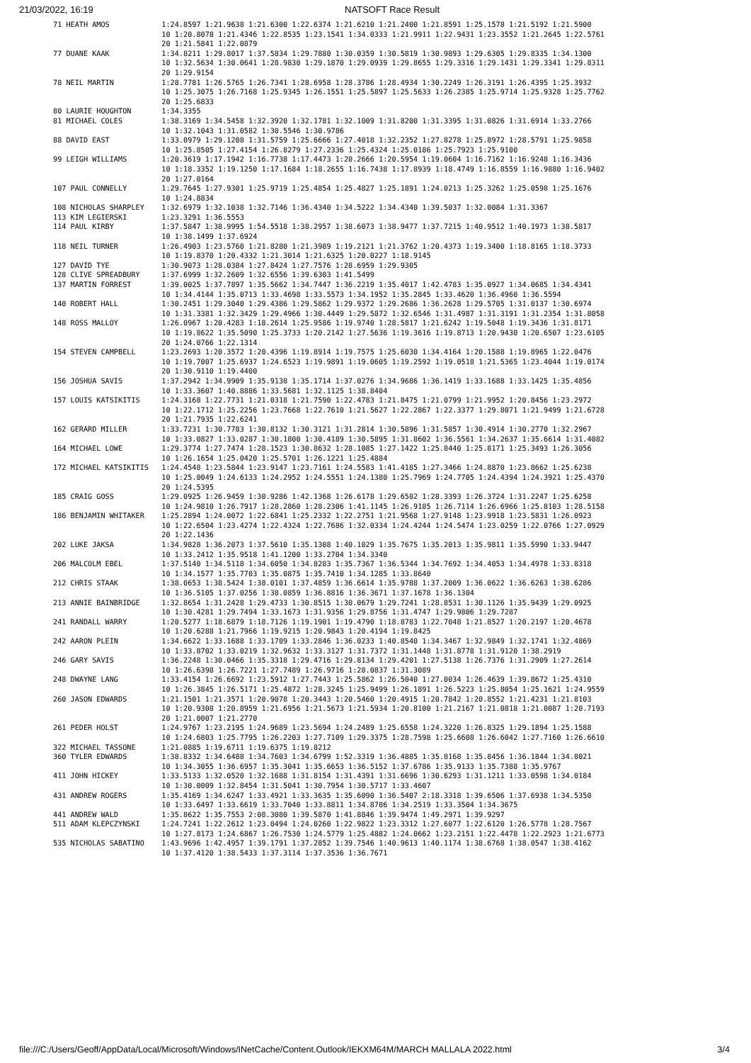21/03/2022, 16:19 NATSOFT Race Result
71 HEATH AMOS            1:24.8597 1:21.9638 1:21.6300 1:22.6374 1:21.6210 1:21.2400 1:21.8591 1:25.1578 1:21.5192 1:21.5900
                         10 1:20.8078 1:21.4346 1:22.8535 1:23.1541 1:34.0333 1:21.9911 1:22.9431 1:23.3552 1:21.2645 1:22.5761
                         20 1:21.5841 1:22.0879
77 DUANE KAAK            1:34.8211 1:29.8017 1:37.5834 1:29.7880 1:30.0359 1:30.5819 1:30.9893 1:29.6305 1:29.8335 1:34.1300
                         10 1:32.5634 1:30.0641 1:28.9830 1:29.1870 1:29.0939 1:29.8655 1:29.3316 1:29.1431 1:29.3341 1:29.8311
                         20 1:29.9154
78 NEIL MARTIN           1:28.7781 1:26.5765 1:26.7341 1:28.6958 1:28.3786 1:28.4934 1:30.2249 1:26.3191 1:26.4395 1:25.3932
                         10 1:25.3075 1:26.7168 1:25.9345 1:26.1551 1:25.5897 1:25.5633 1:26.2385 1:25.9714 1:25.9328 1:25.7762
                         20 1:25.6833
80 LAURIE HOUGHTON       1:34.3355
81 MICHAEL COLES         1:38.3169 1:34.5458 1:32.3920 1:32.1781 1:32.1009 1:31.8200 1:31.3395 1:31.0826 1:31.6914 1:33.2766
                         10 1:32.1043 1:31.0582 1:30.5546 1:30.9786
88 DAVID EAST            1:33.0979 1:29.1208 1:31.5759 1:25.6666 1:27.4018 1:32.2352 1:27.8278 1:25.8972 1:28.5791 1:25.9858
                         10 1:25.8505 1:27.4154 1:26.8279 1:27.2336 1:25.4324 1:25.0186 1:25.7923 1:25.9100
99 LEIGH WILLIAMS        1:20.3619 1:17.1942 1:16.7738 1:17.4473 1:20.2666 1:20.5954 1:19.0604 1:16.7162 1:16.9248 1:16.3436
                         10 1:18.3352 1:19.1250 1:17.1684 1:18.2655 1:16.7438 1:17.8939 1:18.4749 1:16.8559 1:16.9880 1:16.9402
                         20 1:27.0164
107 PAUL CONNELLY        1:29.7645 1:27.9301 1:25.9719 1:25.4854 1:25.4827 1:25.1891 1:24.0213 1:25.3262 1:25.0598 1:25.1676
                         10 1:24.8834
108 NICHOLAS SHARPLEY    1:32.6979 1:32.1038 1:32.7146 1:36.4340 1:34.5222 1:34.4340 1:39.5037 1:32.0084 1:31.3367
113 KIM LEGIERSKI        1:23.3291 1:36.5553
114 PAUL KIRBY           1:37.5847 1:38.9995 1:54.5518 1:38.2957 1:38.6073 1:38.9477 1:37.7215 1:40.9512 1:40.1973 1:38.5817
                         10 1:38.1499 1:37.6924
118 NEIL TURNER          1:26.4903 1:23.5760 1:21.8280 1:21.3989 1:19.2121 1:21.3762 1:20.4373 1:19.3400 1:18.8165 1:18.3733
                         10 1:19.8370 1:20.4332 1:21.3014 1:21.6325 1:20.0227 1:18.9145
127 DAVID TYE            1:30.9073 1:28.0384 1:27.8424 1:27.7576 1:28.6959 1:29.9305
128 CLIVE SPREADBURY     1:37.6999 1:32.2609 1:32.6556 1:39.6303 1:41.5499
137 MARTIN FORREST       1:39.0025 1:37.7897 1:35.5662 1:34.7447 1:36.2219 1:35.4017 1:42.4783 1:35.0927 1:34.0685 1:34.4341
                         10 1:34.4144 1:35.0713 1:33.4698 1:33.5573 1:34.1952 1:35.2845 1:33.4620 1:36.4960 1:36.5594
140 ROBERT HALL          1:30.2451 1:29.3040 1:29.4386 1:29.5862 1:29.9372 1:29.2686 1:36.2628 1:29.5705 1:31.0137 1:30.6974
                         10 1:31.3381 1:32.3429 1:29.4966 1:30.4449 1:29.5872 1:32.6546 1:31.4987 1:31.3191 1:31.2354 1:31.8058
148 ROSS MALLOY          1:26.0967 1:20.4283 1:18.2614 1:25.9586 1:19.9740 1:28.5817 1:21.6242 1:19.5048 1:19.3436 1:31.8171
                         10 1:19.8622 1:35.5090 1:25.3733 1:20.2142 1:27.5636 1:19.3616 1:19.8713 1:20.9430 1:20.6507 1:23.6105
                         20 1:24.0766 1:22.1314
154 STEVEN CAMPBELL      1:23.2693 1:20.3572 1:20.4396 1:19.8914 1:19.7575 1:25.6030 1:34.4164 1:20.1588 1:19.8965 1:22.0476
                         10 1:19.7007 1:25.6937 1:24.6523 1:19.9891 1:19.0605 1:19.2592 1:19.0518 1:21.5365 1:23.4044 1:19.0174
                         20 1:30.9110 1:19.4400
156 JOSHUA SAVIS         1:37.2942 1:34.9909 1:35.9138 1:35.1714 1:37.0276 1:34.9686 1:36.1419 1:33.1688 1:33.1425 1:35.4856
                         10 1:33.3607 1:40.8886 1:33.5681 1:32.1125 1:38.8404
157 LOUIS KATSIKITIS     1:24.3168 1:22.7731 1:21.0318 1:21.7590 1:22.4783 1:21.8475 1:21.0799 1:21.9952 1:20.8456 1:23.2972
                         10 1:22.1712 1:25.2256 1:23.7668 1:22.7610 1:21.5627 1:22.2867 1:22.3377 1:29.8071 1:21.9499 1:21.6728
                         20 1:21.7935 1:22.6241
162 GERARD MILLER        1:33.7231 1:30.7783 1:30.8132 1:30.3121 1:31.2814 1:30.5896 1:31.5857 1:30.4914 1:30.2770 1:32.2967
                         10 1:33.0827 1:33.0287 1:30.1800 1:30.4189 1:30.5895 1:31.8602 1:36.5561 1:34.2637 1:35.6614 1:31.4082
164 MICHAEL LOWE         1:29.3774 1:27.7474 1:28.1523 1:30.8632 1:28.1085 1:27.1422 1:25.8440 1:25.8171 1:25.3493 1:26.3056
                         10 1:26.1654 1:25.0420 1:25.5701 1:26.1221 1:25.4884
172 MICHAEL KATSIKITIS   1:24.4548 1:23.5844 1:23.9147 1:23.7161 1:24.5583 1:41.4185 1:27.3466 1:24.8870 1:23.8662 1:25.6238
                         10 1:25.0049 1:24.6133 1:24.2952 1:24.5551 1:24.1380 1:25.7969 1:24.7705 1:24.4394 1:24.3921 1:25.4370
                         20 1:24.5395
185 CRAIG GOSS           1:29.0925 1:26.9459 1:30.9286 1:42.1368 1:26.6178 1:29.6582 1:28.3393 1:26.3724 1:31.2247 1:25.6258
                         10 1:24.9810 1:26.7917 1:28.2860 1:28.2306 1:41.1145 1:26.9185 1:26.7114 1:26.6966 1:25.8103 1:28.5158
186 BENJAMIN WHITAKER    1:25.2894 1:24.0072 1:22.6841 1:25.2332 1:22.2751 1:21.9568 1:27.9148 1:23.9918 1:23.5831 1:26.0923
                         10 1:22.6504 1:23.4274 1:22.4324 1:22.7686 1:32.0334 1:24.4244 1:24.5474 1:23.0259 1:22.0766 1:27.0929
                         20 1:22.1436
202 LUKE JAKSA           1:34.9828 1:36.2073 1:37.5610 1:35.1308 1:40.1029 1:35.7675 1:35.2013 1:35.9811 1:35.5990 1:33.9447
                         10 1:33.2412 1:35.9518 1:41.1200 1:33.2704 1:34.3340
206 MALCOLM EBEL         1:37.5140 1:34.5118 1:34.6050 1:34.8283 1:35.7367 1:36.5344 1:34.7692 1:34.4053 1:34.4978 1:33.8318
                         10 1:34.1577 1:35.7703 1:35.0875 1:35.7410 1:34.1285 1:33.8640
212 CHRIS STAAK          1:38.0653 1:38.5424 1:38.0101 1:37.4859 1:36.6614 1:35.9788 1:37.2009 1:36.0622 1:36.6263 1:38.6286
                         10 1:36.5105 1:37.0256 1:38.0859 1:36.8816 1:36.3671 1:37.1678 1:36.1304
213 ANNIE BAINBRIDGE     1:32.8654 1:31.2428 1:29.4733 1:30.8515 1:30.0679 1:29.7241 1:28.8531 1:30.1126 1:35.9439 1:29.0925
                         10 1:30.4281 1:29.7494 1:33.1673 1:31.9356 1:29.8756 1:31.4747 1:29.9806 1:29.7287
241 RANDALL WARRY        1:20.5277 1:18.6879 1:18.7126 1:19.1901 1:19.4790 1:18.8783 1:22.7048 1:21.8527 1:20.2197 1:20.4678
                         10 1:20.6288 1:21.7966 1:19.9215 1:20.9843 1:20.4194 1:19.8425
242 AARON PLEIN          1:34.6622 1:33.1688 1:33.1709 1:33.2846 1:36.0233 1:40.8540 1:34.3467 1:32.9849 1:32.1741 1:32.4869
                         10 1:33.8702 1:33.0219 1:32.9632 1:33.3127 1:31.7372 1:31.1448 1:31.8778 1:31.9120 1:38.2919
246 GARY SAVIS           1:36.2248 1:30.0466 1:35.3318 1:29.4716 1:29.8134 1:29.4201 1:27.5138 1:26.7376 1:31.2909 1:27.2614
                         10 1:26.6398 1:26.7221 1:27.7489 1:26.9716 1:28.0837 1:31.3089
248 DWAYNE LANG          1:33.4154 1:26.6692 1:23.5912 1:27.7443 1:25.5862 1:26.5040 1:27.0034 1:26.4639 1:39.8672 1:25.4310
                         10 1:26.3845 1:26.5171 1:25.4872 1:28.3245 1:25.9499 1:26.1891 1:26.5223 1:25.8054 1:25.1621 1:24.9559
260 JASON EDWARDS        1:21.1501 1:21.3571 1:20.9078 1:20.3443 1:20.5460 1:20.4915 1:20.7842 1:20.8552 1:21.4231 1:21.8103
                         10 1:20.9308 1:20.8959 1:21.6956 1:21.5673 1:21.5934 1:20.8100 1:21.2167 1:21.0818 1:21.0087 1:20.7193
                         20 1:21.0007 1:21.2770
261 PEDER HOLST          1:24.9767 1:23.2195 1:24.9689 1:23.5694 1:24.2489 1:25.6558 1:24.3220 1:26.8325 1:29.1894 1:25.1588
                         10 1:24.6803 1:25.7795 1:26.2203 1:27.7109 1:29.3375 1:28.7598 1:25.6608 1:26.6042 1:27.7160 1:26.6610
322 MICHAEL TASSONE      1:21.0885 1:19.6711 1:19.6375 1:19.8212
360 TYLER EDWARDS        1:38.8332 1:34.6488 1:34.7603 1:34.6799 1:52.3319 1:36.4885 1:35.8168 1:35.8456 1:36.1844 1:34.8021
                         10 1:34.3055 1:36.6957 1:35.3041 1:35.6653 1:36.5152 1:37.6786 1:35.9133 1:35.7388 1:35.9767
411 JOHN HICKEY          1:33.5133 1:32.0520 1:32.1688 1:31.8154 1:31.4391 1:31.6696 1:30.6293 1:31.1211 1:33.0598 1:34.0184
                         10 1:30.0009 1:32.8454 1:31.5041 1:30.7954 1:30.5717 1:33.4607
431 ANDREW ROGERS        1:35.4169 1:34.6247 1:33.4921 1:33.3635 1:35.6090 1:36.5407 2:18.3318 1:39.6506 1:37.6938 1:34.5350
                         10 1:33.6497 1:33.6619 1:33.7040 1:33.8811 1:34.8786 1:34.2519 1:33.3504 1:34.3675
441 ANDREW WALD          1:35.8622 1:35.7553 2:08.3080 1:39.5870 1:41.8846 1:39.9474 1:49.2971 1:39.9297
511 ADAM KLEPCZYNSKI     1:24.7241 1:22.2612 1:23.0494 1:24.0260 1:22.9822 1:23.3312 1:27.6077 1:22.6120 1:26.5778 1:28.7567
                         10 1:27.8173 1:24.6867 1:26.7530 1:24.5779 1:25.4882 1:24.0662 1:23.2151 1:22.4478 1:22.2923 1:21.6773
535 NICHOLAS SABATINO    1:43.9696 1:42.4957 1:39.1791 1:37.2852 1:39.7546 1:40.9613 1:40.1174 1:38.6768 1:38.0547 1:38.4162
                         10 1:37.4120 1:38.5433 1:37.3114 1:37.3536 1:36.7671
file:///C:/Users/Geoff/AppData/Local/Microsoft/Windows/INetCache/Content.Outlook/IEKXM64M/MARCH MALLALA 2022.html 3/4